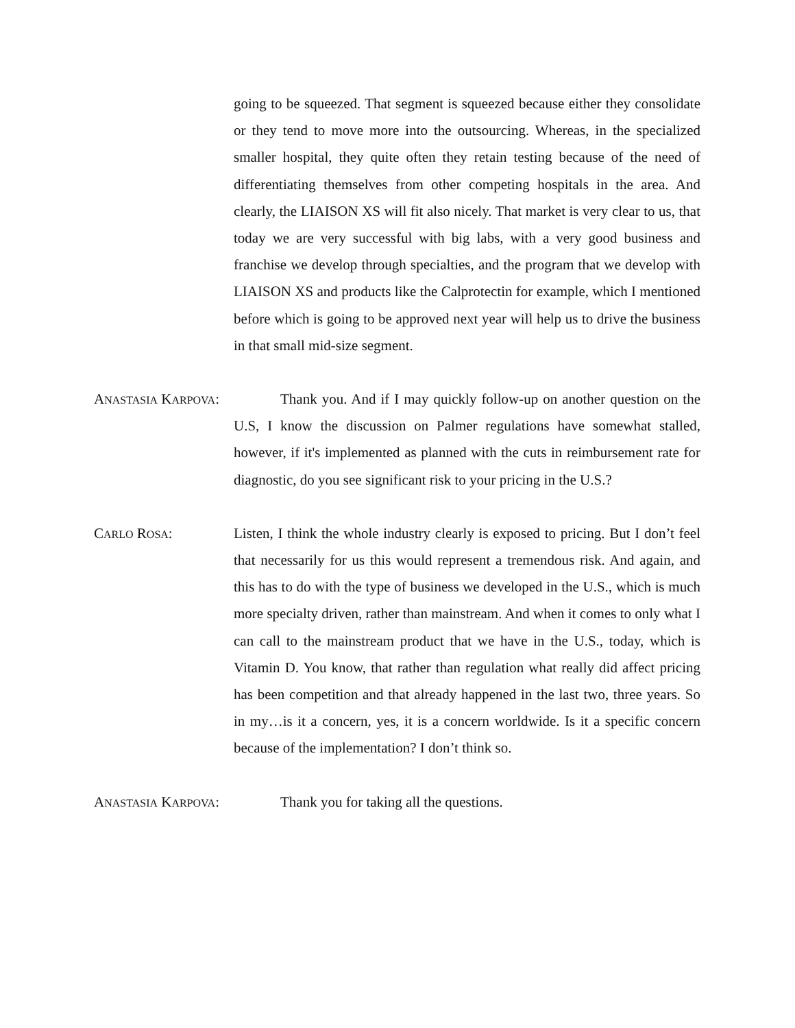going to be squeezed. That segment is squeezed because either they consolidate or they tend to move more into the outsourcing. Whereas, in the specialized smaller hospital, they quite often they retain testing because of the need of differentiating themselves from other competing hospitals in the area. And clearly, the LIAISON XS will fit also nicely. That market is very clear to us, that today we are very successful with big labs, with a very good business and franchise we develop through specialties, and the program that we develop with LIAISON XS and products like the Calprotectin for example, which I mentioned before which is going to be approved next year will help us to drive the business in that small mid-size segment.
ANASTASIA KARPOVA:
Thank you. And if I may quickly follow-up on another question on the U.S, I know the discussion on Palmer regulations have somewhat stalled, however, if it's implemented as planned with the cuts in reimbursement rate for diagnostic, do you see significant risk to your pricing in the U.S.?
CARLO ROSA: Listen, I think the whole industry clearly is exposed to pricing. But I don’t feel that necessarily for us this would represent a tremendous risk. And again, and this has to do with the type of business we developed in the U.S., which is much more specialty driven, rather than mainstream. And when it comes to only what I can call to the mainstream product that we have in the U.S., today, which is Vitamin D. You know, that rather than regulation what really did affect pricing has been competition and that already happened in the last two, three years. So in my…is it a concern, yes, it is a concern worldwide. Is it a specific concern because of the implementation? I don’t think so.
ANASTASIA KARPOVA:
Thank you for taking all the questions.